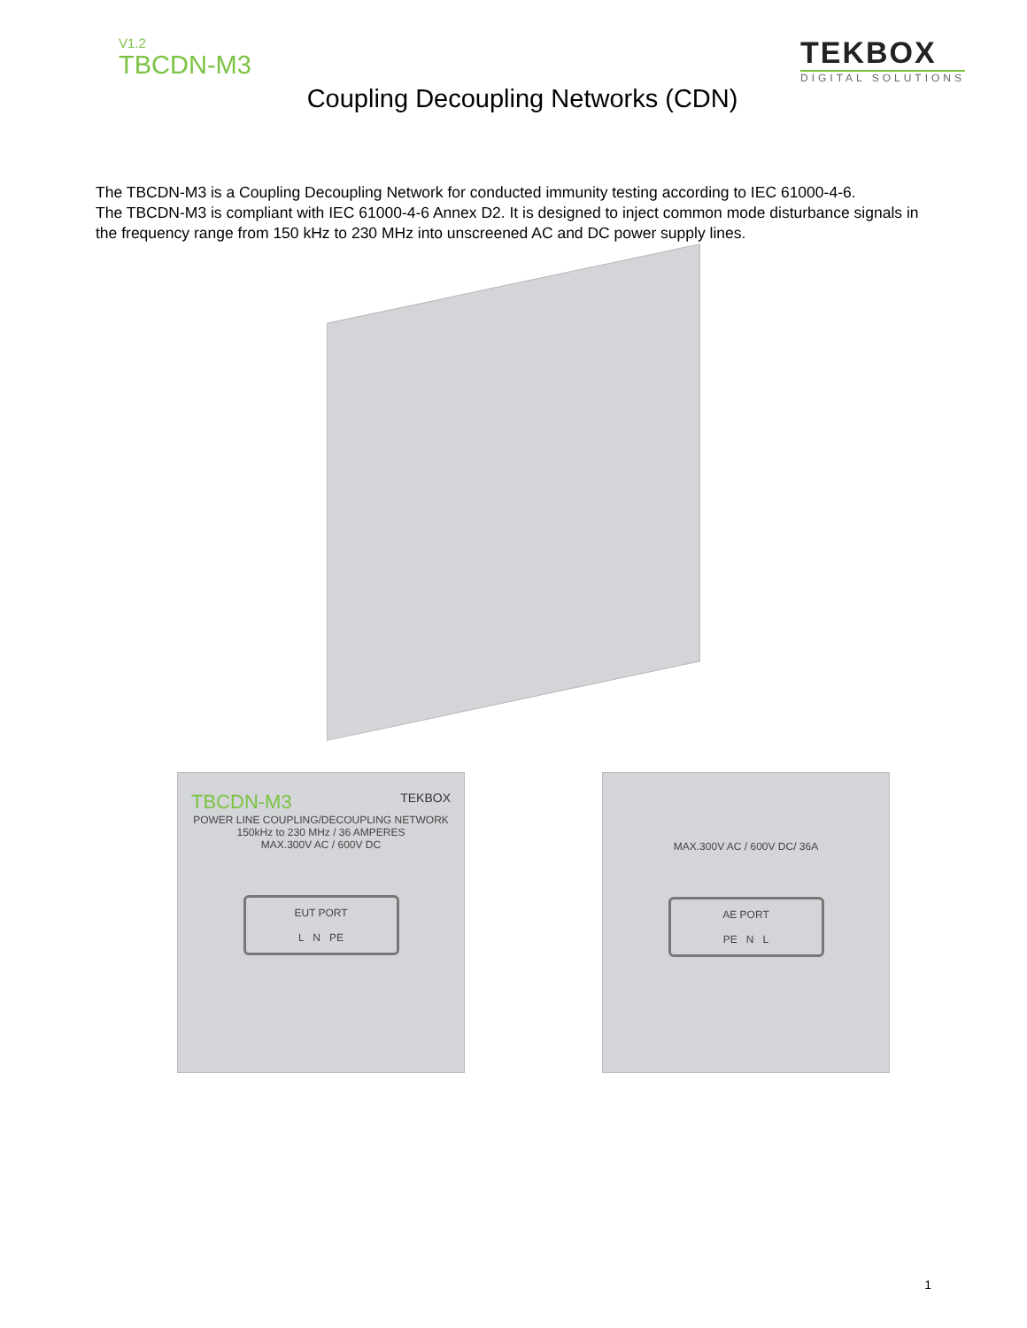V1.2
TBCDN-M3
TEKBOX
DIGITAL SOLUTIONS
Coupling Decoupling Networks (CDN)
The TBCDN-M3 is a Coupling Decoupling Network for conducted immunity testing according to IEC 61000-4-6.
The TBCDN-M3 is compliant with IEC 61000-4-6 Annex D2. It is designed to inject common mode disturbance signals in the frequency range from 150 kHz to 230 MHz into unscreened AC and DC power supply lines.
TBCDN-M3 TEKBOX
POWER LINE COUPLING/DECOUPLING NETWORK
150kHz to 230 MHz / 36 AMPERES
MAX.300V AC / 600V DC
EUT PORT
L N PE
MAX.300V AC / 600V DC/ 36A
AE PORT
PE N L
1